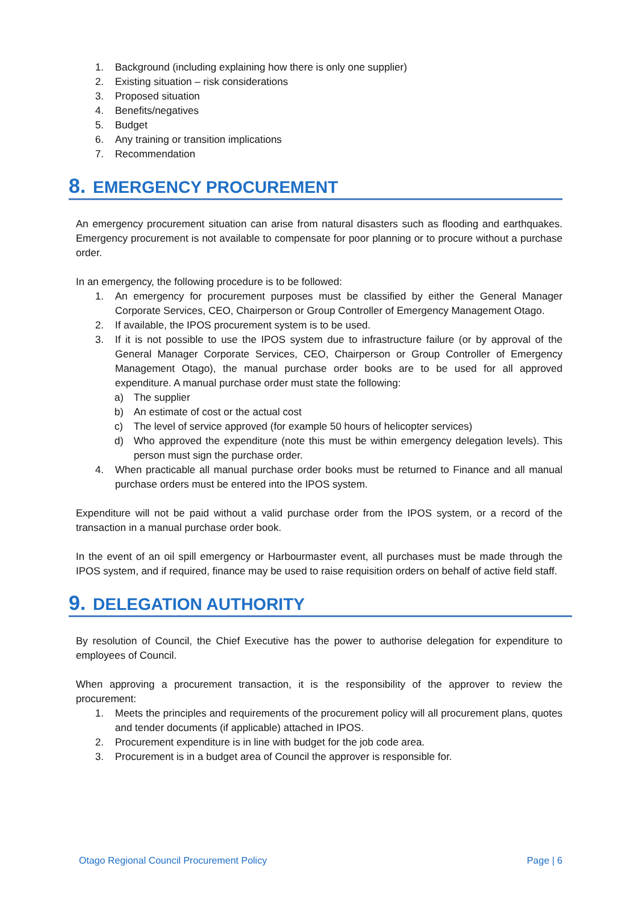1. Background (including explaining how there is only one supplier)
2. Existing situation – risk considerations
3. Proposed situation
4. Benefits/negatives
5. Budget
6. Any training or transition implications
7. Recommendation
8. EMERGENCY PROCUREMENT
An emergency procurement situation can arise from natural disasters such as flooding and earthquakes. Emergency procurement is not available to compensate for poor planning or to procure without a purchase order.
In an emergency, the following procedure is to be followed:
1. An emergency for procurement purposes must be classified by either the General Manager Corporate Services, CEO, Chairperson or Group Controller of Emergency Management Otago.
2. If available, the IPOS procurement system is to be used.
3. If it is not possible to use the IPOS system due to infrastructure failure (or by approval of the General Manager Corporate Services, CEO, Chairperson or Group Controller of Emergency Management Otago), the manual purchase order books are to be used for all approved expenditure. A manual purchase order must state the following:
a) The supplier
b) An estimate of cost or the actual cost
c) The level of service approved (for example 50 hours of helicopter services)
d) Who approved the expenditure (note this must be within emergency delegation levels). This person must sign the purchase order.
4. When practicable all manual purchase order books must be returned to Finance and all manual purchase orders must be entered into the IPOS system.
Expenditure will not be paid without a valid purchase order from the IPOS system, or a record of the transaction in a manual purchase order book.
In the event of an oil spill emergency or Harbourmaster event, all purchases must be made through the IPOS system, and if required, finance may be used to raise requisition orders on behalf of active field staff.
9. DELEGATION AUTHORITY
By resolution of Council, the Chief Executive has the power to authorise delegation for expenditure to employees of Council.
When approving a procurement transaction, it is the responsibility of the approver to review the procurement:
1. Meets the principles and requirements of the procurement policy will all procurement plans, quotes and tender documents (if applicable) attached in IPOS.
2. Procurement expenditure is in line with budget for the job code area.
3. Procurement is in a budget area of Council the approver is responsible for.
Otago Regional Council Procurement Policy Page | 6